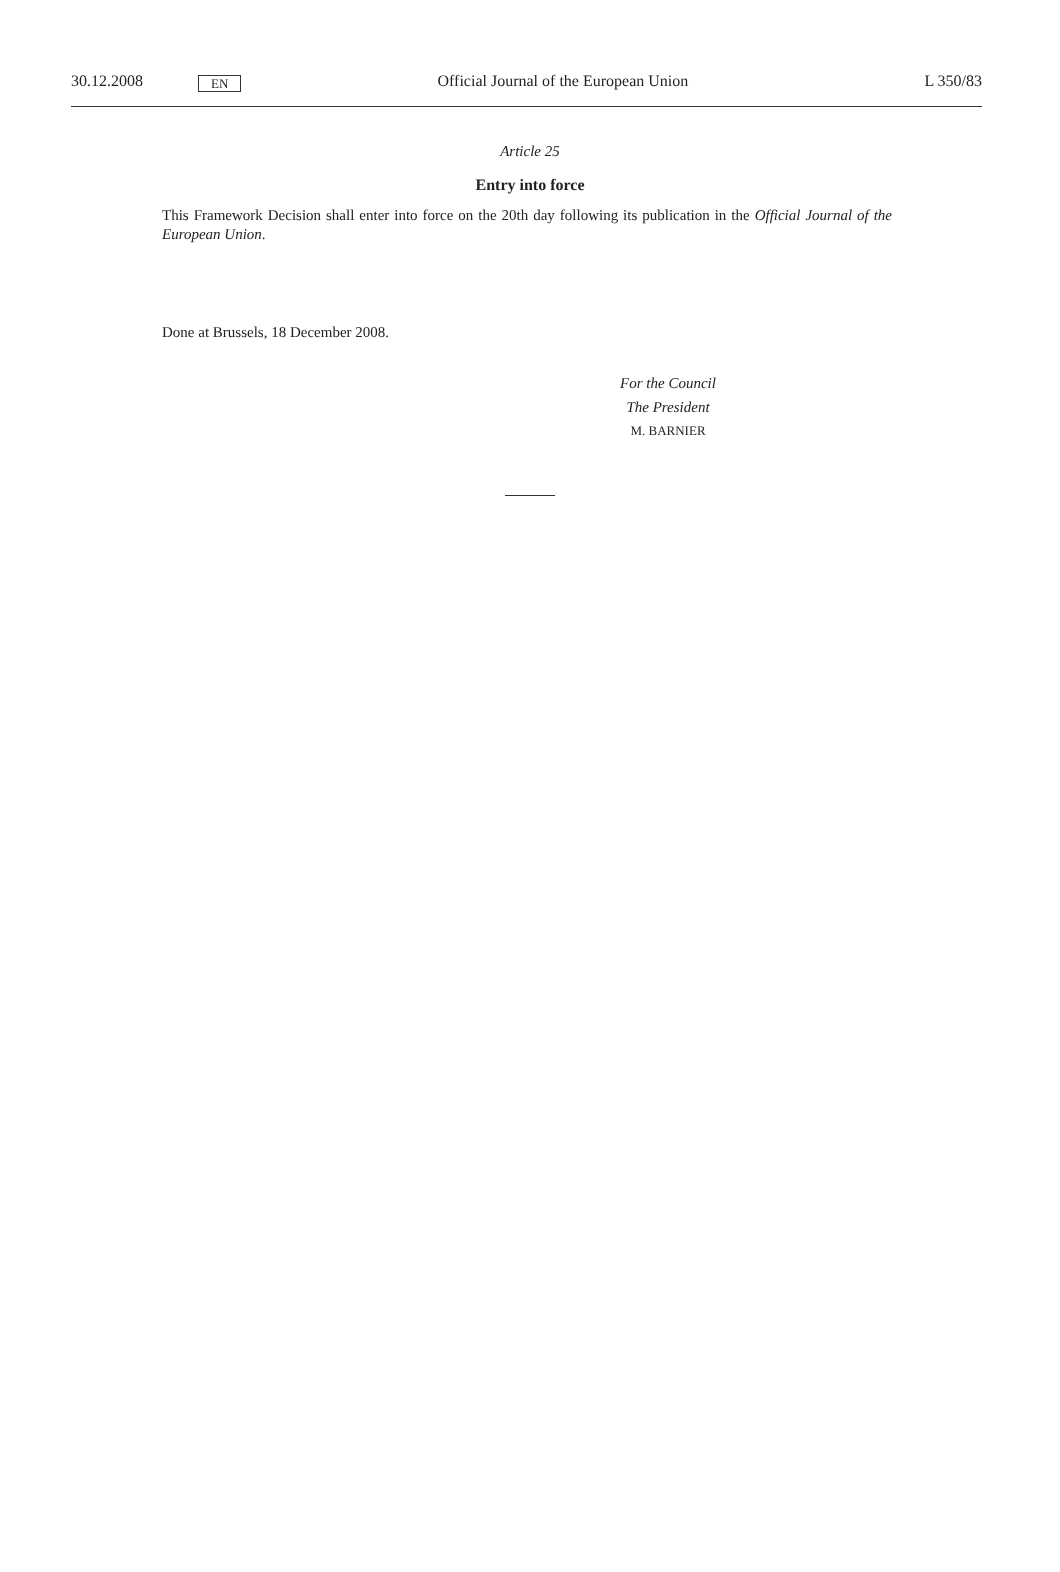30.12.2008 EN Official Journal of the European Union L 350/83
Article 25
Entry into force
This Framework Decision shall enter into force on the 20th day following its publication in the Official Journal of the European Union.
Done at Brussels, 18 December 2008.
For the Council
The President
M. BARNIER